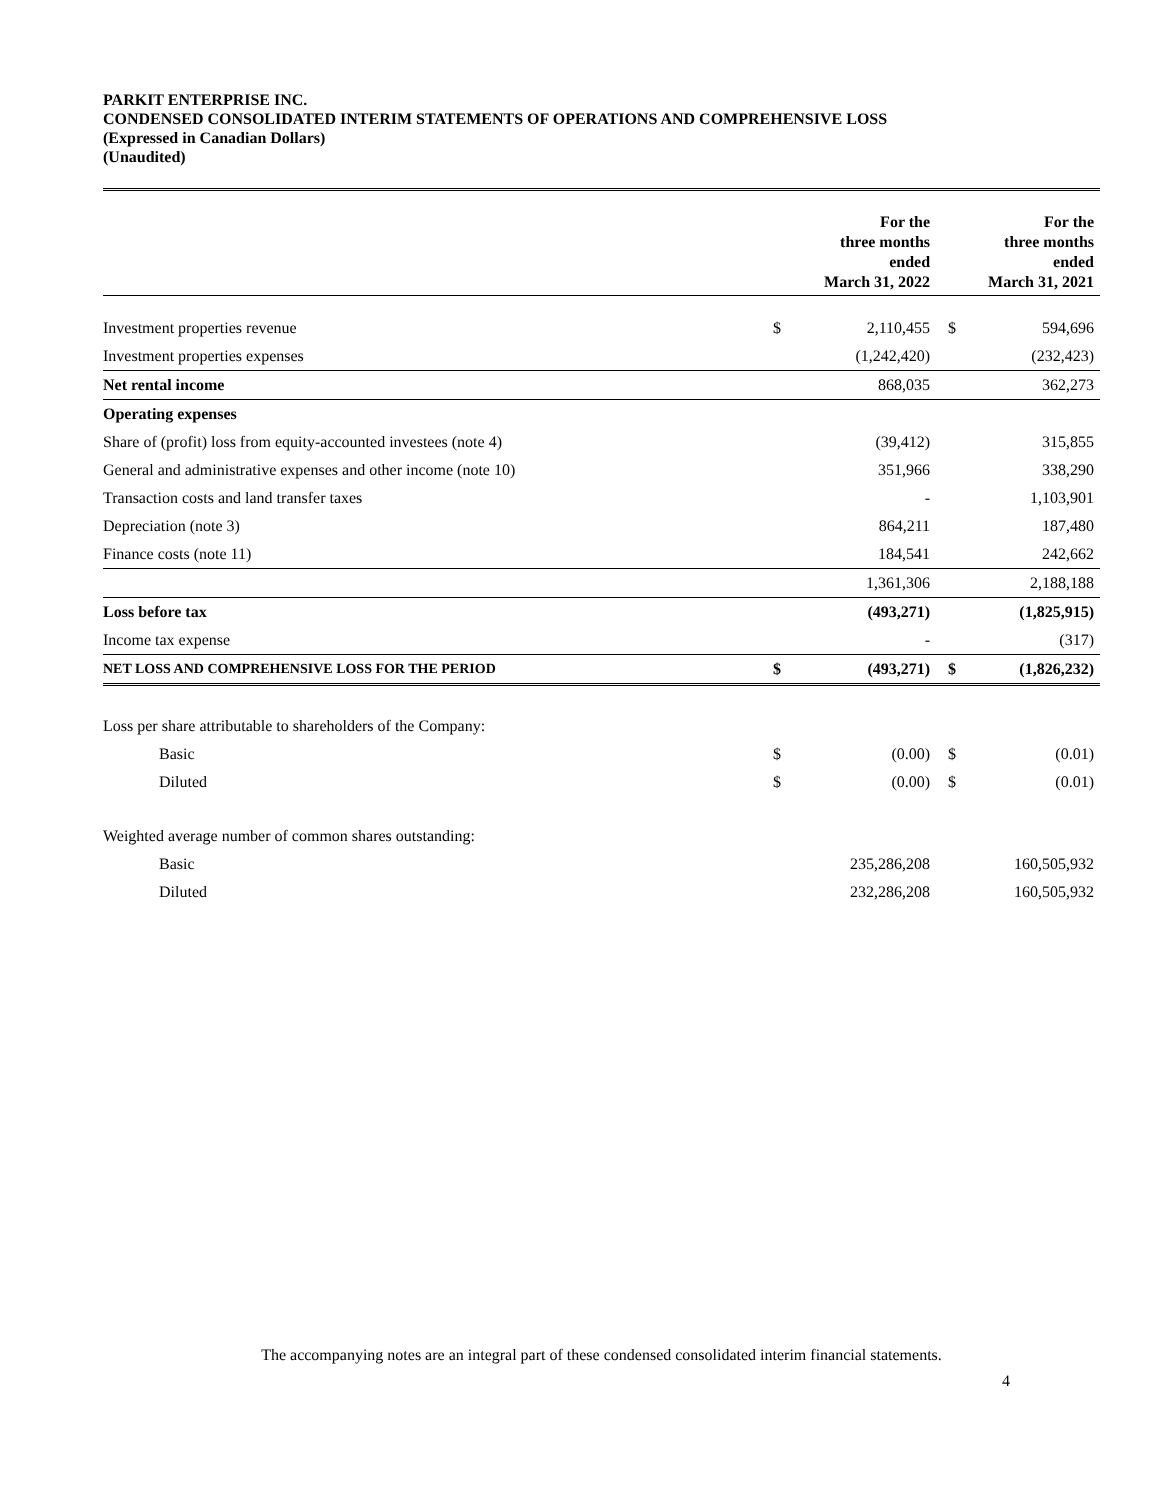PARKIT ENTERPRISE INC.
CONDENSED CONSOLIDATED INTERIM STATEMENTS OF OPERATIONS AND COMPREHENSIVE LOSS
(Expressed in Canadian Dollars)
(Unaudited)
| | | For the three months ended March 31, 2022 | | For the three months ended March 31, 2021 |
| --- | --- | --- | --- | --- |
| Investment properties revenue | $ | 2,110,455 | $ | 594,696 |
| Investment properties expenses | | (1,242,420) | | (232,423) |
| Net rental income | | 868,035 | | 362,273 |
| Operating expenses | | | | |
| Share of (profit) loss from equity-accounted investees (note 4) | | (39,412) | | 315,855 |
| General and administrative expenses and other income (note 10) | | 351,966 | | 338,290 |
| Transaction costs and land transfer taxes | | - | | 1,103,901 |
| Depreciation (note 3) | | 864,211 | | 187,480 |
| Finance costs (note 11) | | 184,541 | | 242,662 |
| | | 1,361,306 | | 2,188,188 |
| Loss before tax | | (493,271) | | (1,825,915) |
| Income tax expense | | - | | (317) |
| NET LOSS AND COMPREHENSIVE LOSS FOR THE PERIOD | $ | (493,271) | $ | (1,826,232) |
| Loss per share attributable to shareholders of the Company: | | | | |
| Basic | $ | (0.00) | $ | (0.01) |
| Diluted | $ | (0.00) | $ | (0.01) |
| Weighted average number of common shares outstanding: | | | | |
| Basic | | 235,286,208 | | 160,505,932 |
| Diluted | | 232,286,208 | | 160,505,932 |
The accompanying notes are an integral part of these condensed consolidated interim financial statements.
4